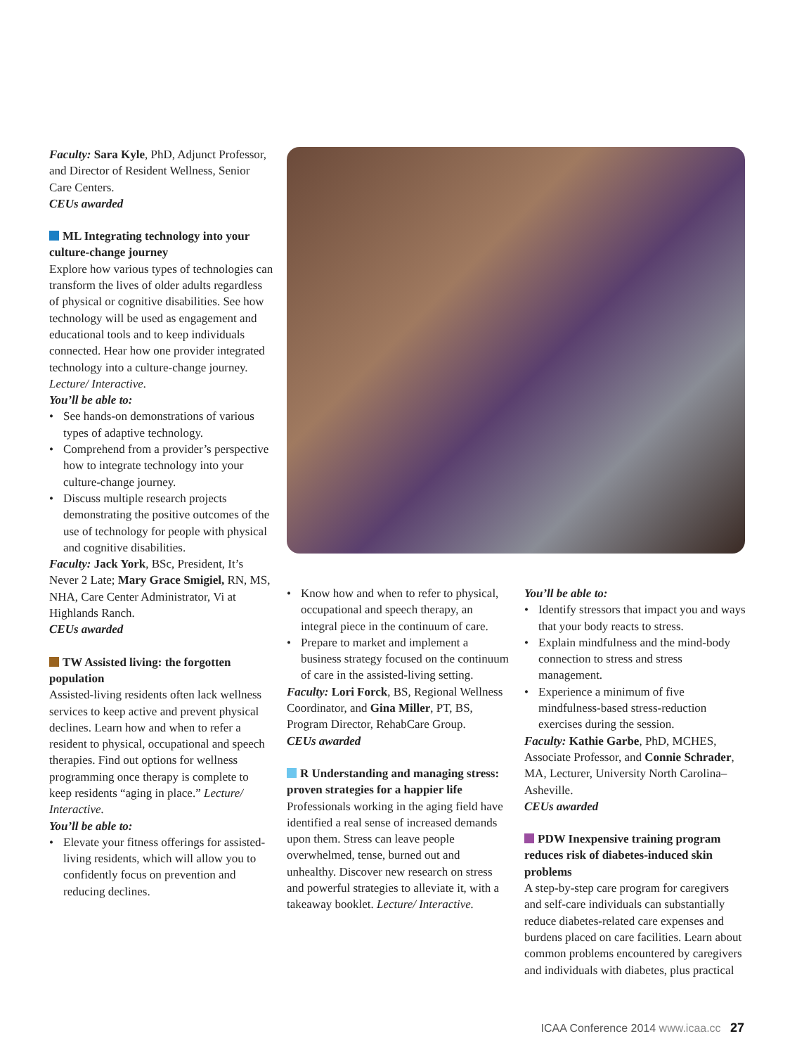Faculty: Sara Kyle, PhD, Adjunct Professor, and Director of Resident Wellness, Senior Care Centers.
CEUs awarded
ML Integrating technology into your culture-change journey
Explore how various types of technologies can transform the lives of older adults regardless of physical or cognitive disabilities. See how technology will be used as engagement and educational tools and to keep individuals connected. Hear how one provider integrated technology into a culture-change journey. Lecture/ Interactive.
You’ll be able to:
• See hands-on demonstrations of various types of adaptive technology.
• Comprehend from a provider’s perspective how to integrate technology into your culture-change journey.
• Discuss multiple research projects demonstrating the positive outcomes of the use of technology for people with physical and cognitive disabilities.
Faculty: Jack York, BSc, President, It’s Never 2 Late; Mary Grace Smigiel, RN, MS, NHA, Care Center Administrator, Vi at Highlands Ranch.
CEUs awarded
TW Assisted living: the forgotten population
Assisted-living residents often lack wellness services to keep active and prevent physical declines. Learn how and when to refer a resident to physical, occupational and speech therapies. Find out options for wellness programming once therapy is complete to keep residents “aging in place.” Lecture/ Interactive.
You’ll be able to:
• Elevate your fitness offerings for assisted-living residents, which will allow you to confidently focus on prevention and reducing declines.
• Know how and when to refer to physical, occupational and speech therapy, an integral piece in the continuum of care.
• Prepare to market and implement a business strategy focused on the continuum of care in the assisted-living setting.
Faculty: Lori Forck, BS, Regional Wellness Coordinator, and Gina Miller, PT, BS, Program Director, RehabCare Group.
CEUs awarded
R Understanding and managing stress: proven strategies for a happier life
Professionals working in the aging field have identified a real sense of increased demands upon them. Stress can leave people overwhelmed, tense, burned out and unhealthy. Discover new research on stress and powerful strategies to alleviate it, with a takeaway booklet. Lecture/ Interactive.
You’ll be able to:
• Identify stressors that impact you and ways that your body reacts to stress.
• Explain mindfulness and the mind-body connection to stress and stress management.
• Experience a minimum of five mindfulness-based stress-reduction exercises during the session.
Faculty: Kathie Garbe, PhD, MCHES, Associate Professor, and Connie Schrader, MA, Lecturer, University North Carolina–Asheville.
CEUs awarded
PDW Inexpensive training program reduces risk of diabetes-induced skin problems
A step-by-step care program for caregivers and self-care individuals can substantially reduce diabetes-related care expenses and burdens placed on care facilities. Learn about common problems encountered by caregivers and individuals with diabetes, plus practical
ICAA Conference 2014 www.icaa.cc 27